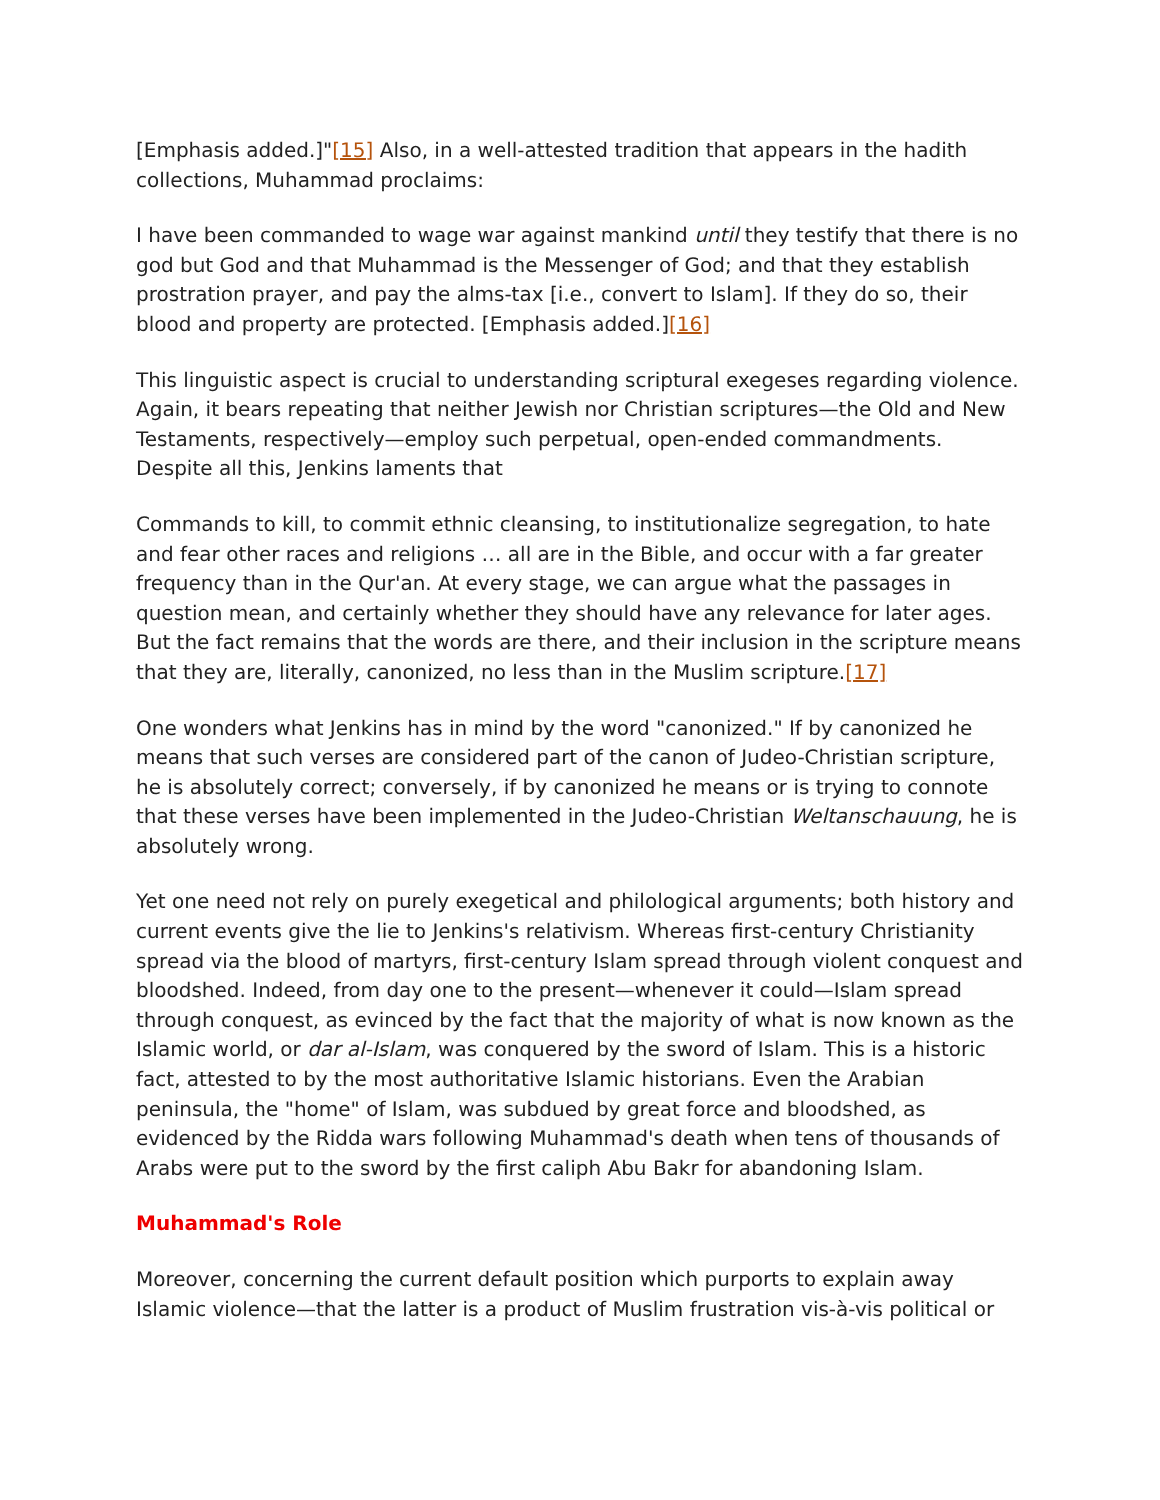[Emphasis added.]"[15] Also, in a well-attested tradition that appears in the hadith collections, Muhammad proclaims:
I have been commanded to wage war against mankind until they testify that there is no god but God and that Muhammad is the Messenger of God; and that they establish prostration prayer, and pay the alms-tax [i.e., convert to Islam]. If they do so, their blood and property are protected. [Emphasis added.][16]
This linguistic aspect is crucial to understanding scriptural exegeses regarding violence. Again, it bears repeating that neither Jewish nor Christian scriptures—the Old and New Testaments, respectively—employ such perpetual, open-ended commandments. Despite all this, Jenkins laments that
Commands to kill, to commit ethnic cleansing, to institutionalize segregation, to hate and fear other races and religions … all are in the Bible, and occur with a far greater frequency than in the Qur'an. At every stage, we can argue what the passages in question mean, and certainly whether they should have any relevance for later ages. But the fact remains that the words are there, and their inclusion in the scripture means that they are, literally, canonized, no less than in the Muslim scripture.[17]
One wonders what Jenkins has in mind by the word "canonized." If by canonized he means that such verses are considered part of the canon of Judeo-Christian scripture, he is absolutely correct; conversely, if by canonized he means or is trying to connote that these verses have been implemented in the Judeo-Christian Weltanschauung, he is absolutely wrong.
Yet one need not rely on purely exegetical and philological arguments; both history and current events give the lie to Jenkins's relativism. Whereas first-century Christianity spread via the blood of martyrs, first-century Islam spread through violent conquest and bloodshed. Indeed, from day one to the present—whenever it could—Islam spread through conquest, as evinced by the fact that the majority of what is now known as the Islamic world, or dar al-Islam, was conquered by the sword of Islam. This is a historic fact, attested to by the most authoritative Islamic historians. Even the Arabian peninsula, the "home" of Islam, was subdued by great force and bloodshed, as evidenced by the Ridda wars following Muhammad's death when tens of thousands of Arabs were put to the sword by the first caliph Abu Bakr for abandoning Islam.
Muhammad's Role
Moreover, concerning the current default position which purports to explain away Islamic violence—that the latter is a product of Muslim frustration vis-à-vis political or